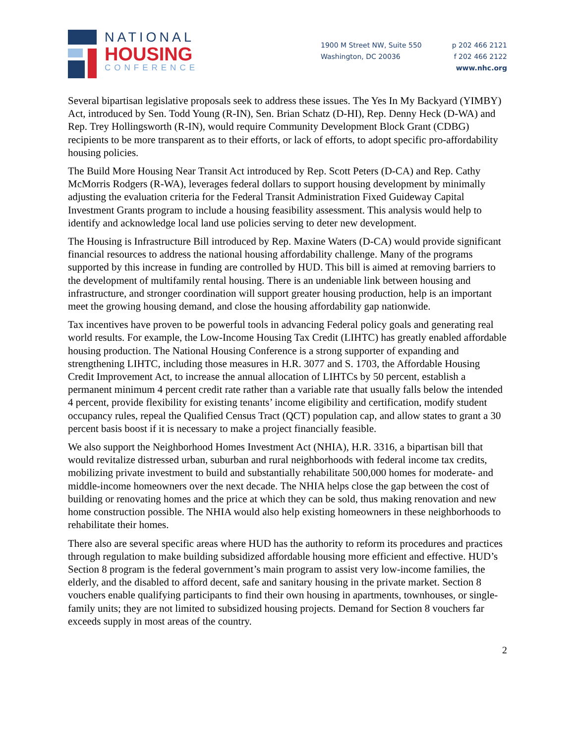NATIONAL
HOUSING
CONFERENCE
1900 M Street NW, Suite 550
Washington, DC 20036
p 202 466 2121
f 202 466 2122
www.nhc.org
Several bipartisan legislative proposals seek to address these issues. The Yes In My Backyard (YIMBY) Act, introduced by Sen. Todd Young (R-IN), Sen. Brian Schatz (D-HI), Rep. Denny Heck (D-WA) and Rep. Trey Hollingsworth (R-IN), would require Community Development Block Grant (CDBG) recipients to be more transparent as to their efforts, or lack of efforts, to adopt specific pro-affordability housing policies.
The Build More Housing Near Transit Act introduced by Rep. Scott Peters (D-CA) and Rep. Cathy McMorris Rodgers (R-WA), leverages federal dollars to support housing development by minimally adjusting the evaluation criteria for the Federal Transit Administration Fixed Guideway Capital Investment Grants program to include a housing feasibility assessment. This analysis would help to identify and acknowledge local land use policies serving to deter new development.
The Housing is Infrastructure Bill introduced by Rep. Maxine Waters (D-CA) would provide significant financial resources to address the national housing affordability challenge. Many of the programs supported by this increase in funding are controlled by HUD. This bill is aimed at removing barriers to the development of multifamily rental housing. There is an undeniable link between housing and infrastructure, and stronger coordination will support greater housing production, help is an important meet the growing housing demand, and close the housing affordability gap nationwide.
Tax incentives have proven to be powerful tools in advancing Federal policy goals and generating real world results. For example, the Low-Income Housing Tax Credit (LIHTC) has greatly enabled affordable housing production. The National Housing Conference is a strong supporter of expanding and strengthening LIHTC, including those measures in H.R. 3077 and S. 1703, the Affordable Housing Credit Improvement Act, to increase the annual allocation of LIHTCs by 50 percent, establish a permanent minimum 4 percent credit rate rather than a variable rate that usually falls below the intended 4 percent, provide flexibility for existing tenants’ income eligibility and certification, modify student occupancy rules, repeal the Qualified Census Tract (QCT) population cap, and allow states to grant a 30 percent basis boost if it is necessary to make a project financially feasible.
We also support the Neighborhood Homes Investment Act (NHIA), H.R. 3316, a bipartisan bill that would revitalize distressed urban, suburban and rural neighborhoods with federal income tax credits, mobilizing private investment to build and substantially rehabilitate 500,000 homes for moderate- and middle-income homeowners over the next decade. The NHIA helps close the gap between the cost of building or renovating homes and the price at which they can be sold, thus making renovation and new home construction possible. The NHIA would also help existing homeowners in these neighborhoods to rehabilitate their homes.
There also are several specific areas where HUD has the authority to reform its procedures and practices through regulation to make building subsidized affordable housing more efficient and effective. HUD’s Section 8 program is the federal government’s main program to assist very low-income families, the elderly, and the disabled to afford decent, safe and sanitary housing in the private market. Section 8 vouchers enable qualifying participants to find their own housing in apartments, townhouses, or single-family units; they are not limited to subsidized housing projects. Demand for Section 8 vouchers far exceeds supply in most areas of the country.
2